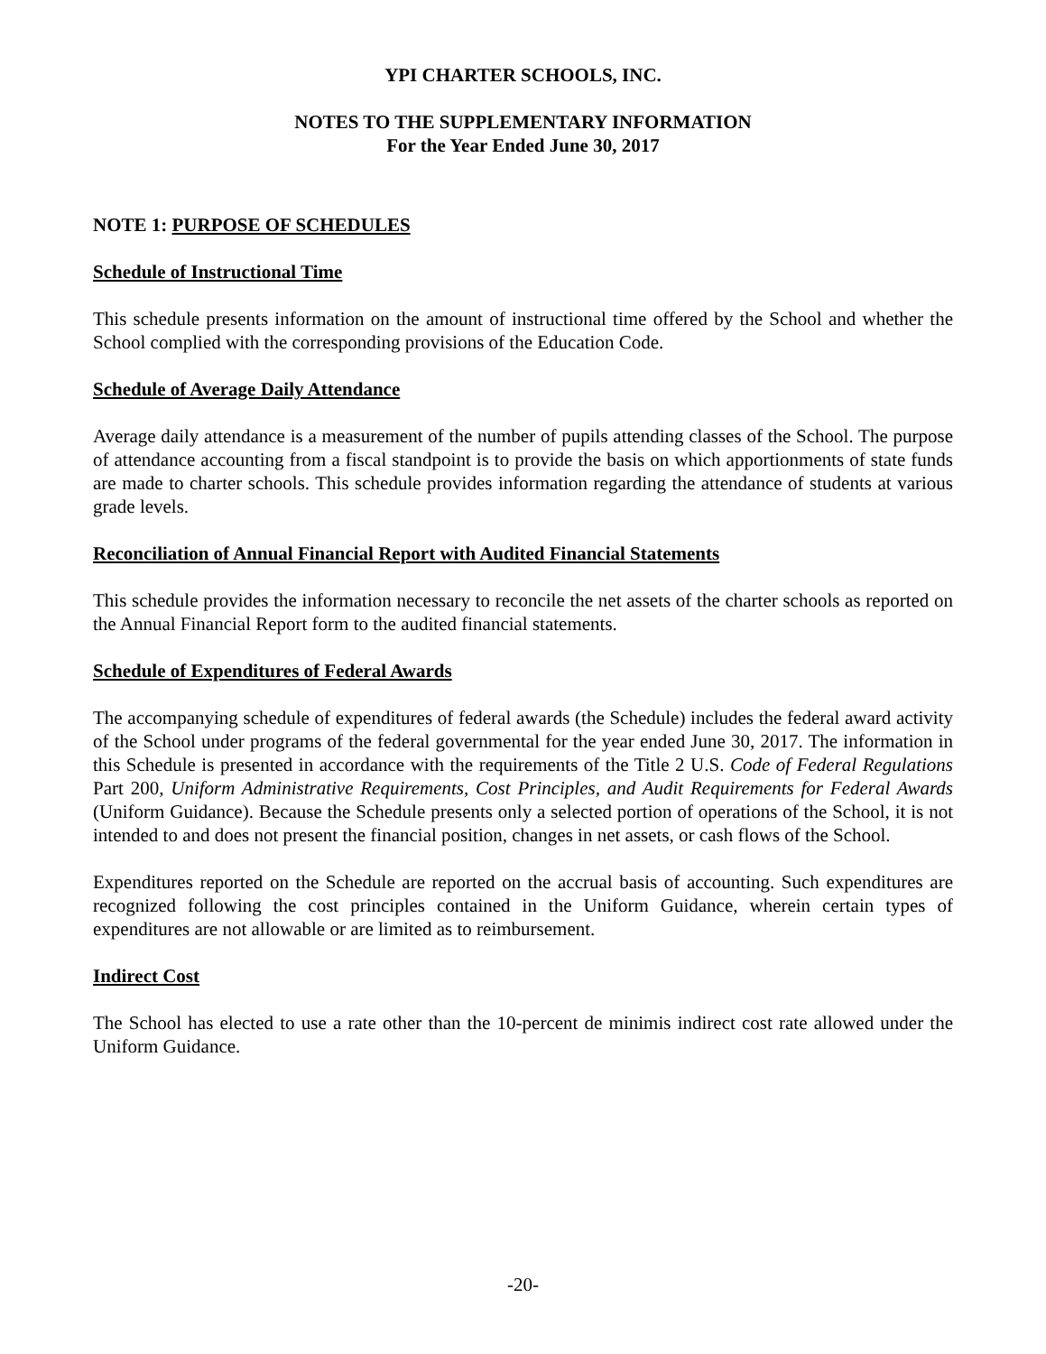YPI CHARTER SCHOOLS, INC.
NOTES TO THE SUPPLEMENTARY INFORMATION
For the Year Ended June 30, 2017
NOTE 1: PURPOSE OF SCHEDULES
Schedule of Instructional Time
This schedule presents information on the amount of instructional time offered by the School and whether the School complied with the corresponding provisions of the Education Code.
Schedule of Average Daily Attendance
Average daily attendance is a measurement of the number of pupils attending classes of the School. The purpose of attendance accounting from a fiscal standpoint is to provide the basis on which apportionments of state funds are made to charter schools. This schedule provides information regarding the attendance of students at various grade levels.
Reconciliation of Annual Financial Report with Audited Financial Statements
This schedule provides the information necessary to reconcile the net assets of the charter schools as reported on the Annual Financial Report form to the audited financial statements.
Schedule of Expenditures of Federal Awards
The accompanying schedule of expenditures of federal awards (the Schedule) includes the federal award activity of the School under programs of the federal governmental for the year ended June 30, 2017. The information in this Schedule is presented in accordance with the requirements of the Title 2 U.S. Code of Federal Regulations Part 200, Uniform Administrative Requirements, Cost Principles, and Audit Requirements for Federal Awards (Uniform Guidance). Because the Schedule presents only a selected portion of operations of the School, it is not intended to and does not present the financial position, changes in net assets, or cash flows of the School.
Expenditures reported on the Schedule are reported on the accrual basis of accounting. Such expenditures are recognized following the cost principles contained in the Uniform Guidance, wherein certain types of expenditures are not allowable or are limited as to reimbursement.
Indirect Cost
The School has elected to use a rate other than the 10-percent de minimis indirect cost rate allowed under the Uniform Guidance.
-20-